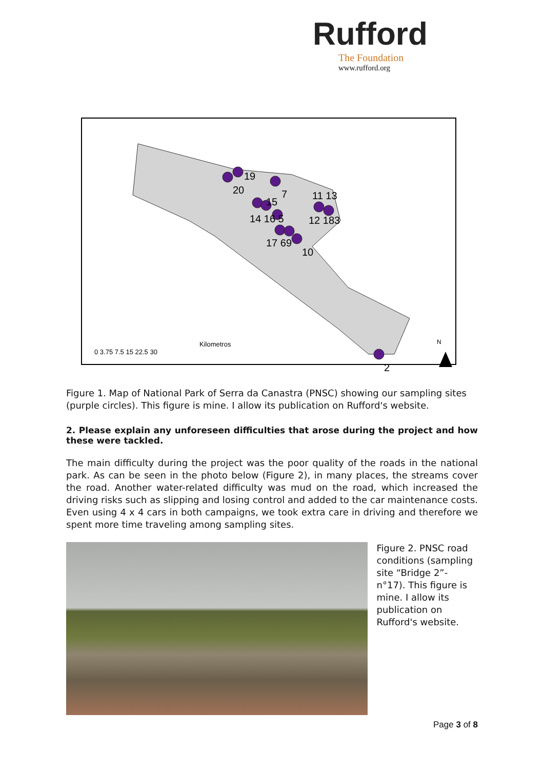Rufford
The Foundation
www.rufford.org
19
20
7
11 13
15
14 16 5
12 183
17 69
10
2
Kilometros
0 3.75 7.5 15 22.5 30
N
Figure 1. Map of National Park of Serra da Canastra (PNSC) showing our sampling sites (purple circles). This figure is mine. I allow its publication on Rufford's website.
2. Please explain any unforeseen difficulties that arose during the project and how these were tackled.
The main difficulty during the project was the poor quality of the roads in the national park. As can be seen in the photo below (Figure 2), in many places, the streams cover the road. Another water-related difficulty was mud on the road, which increased the driving risks such as slipping and losing control and added to the car maintenance costs. Even using 4 x 4 cars in both campaigns, we took extra care in driving and therefore we spent more time traveling among sampling sites.
Figure 2. PNSC road conditions (sampling site “Bridge 2”- n°17). This figure is mine. I allow its publication on Rufford's website.
Page 3 of 8